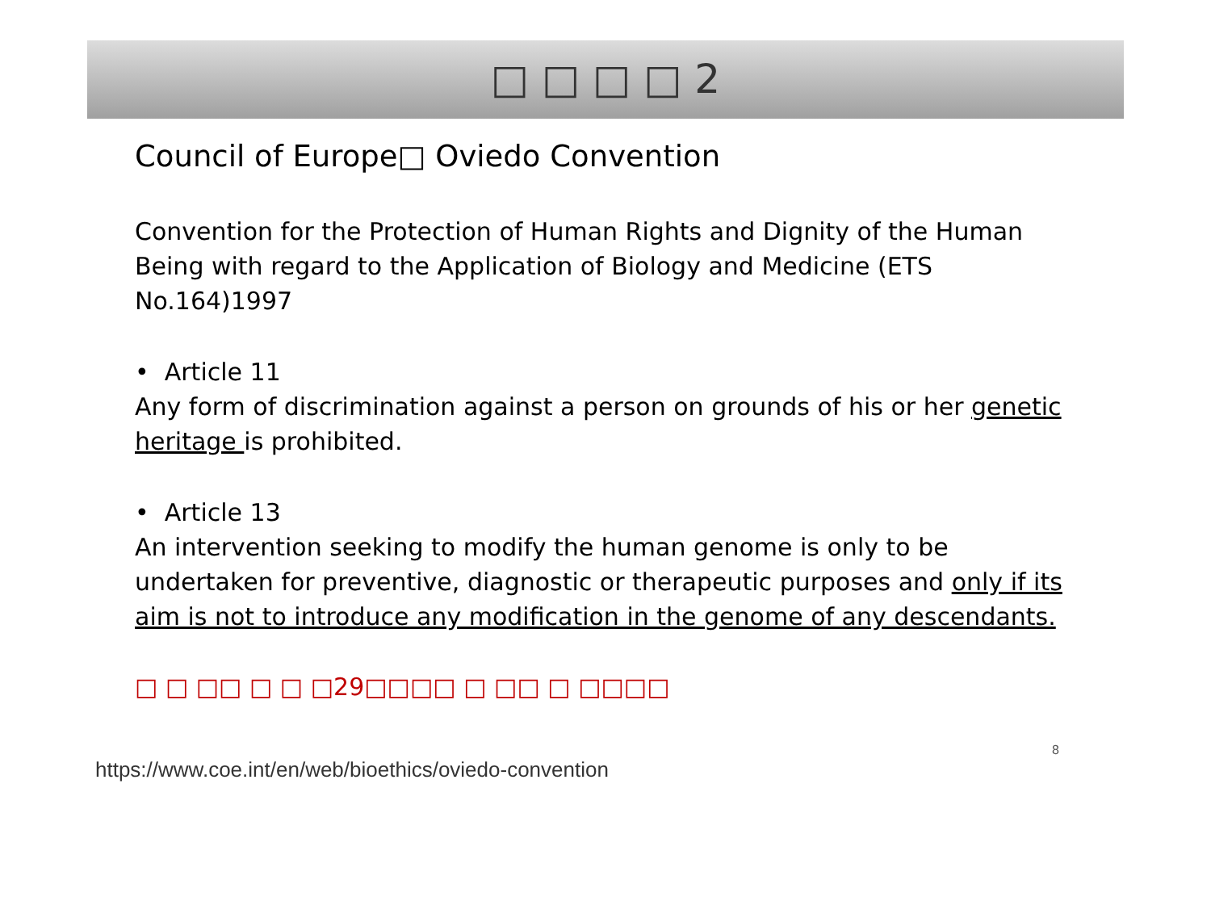□ □ □ □ 2
Council of Europe□ Oviedo Convention
Convention for the Protection of Human Rights and Dignity of the Human Being with regard to the Application of Biology and Medicine (ETS No.164)1997
• Article 11
Any form of discrimination against a person on grounds of his or her genetic heritage is prohibited.
• Article 13
An intervention seeking to modify the human genome is only to be undertaken for preventive, diagnostic or therapeutic purposes and only if its aim is not to introduce any modification in the genome of any descendants.
□ □ □□ □ □ □29□□□□ □ □□ □ □□□□
8
https://www.coe.int/en/web/bioethics/oviedo-convention